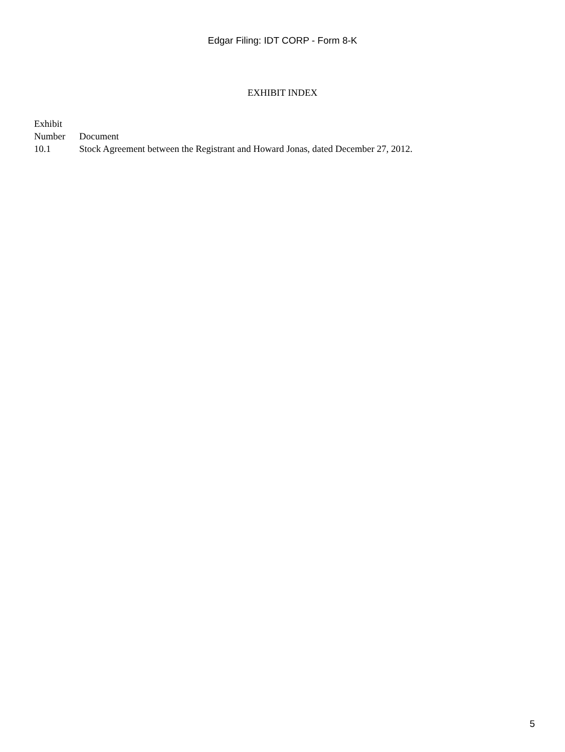Edgar Filing: IDT CORP - Form 8-K
EXHIBIT INDEX
| Exhibit Number | Document |
| --- | --- |
| 10.1 | Stock Agreement between the Registrant and Howard Jonas, dated December 27, 2012. |
5